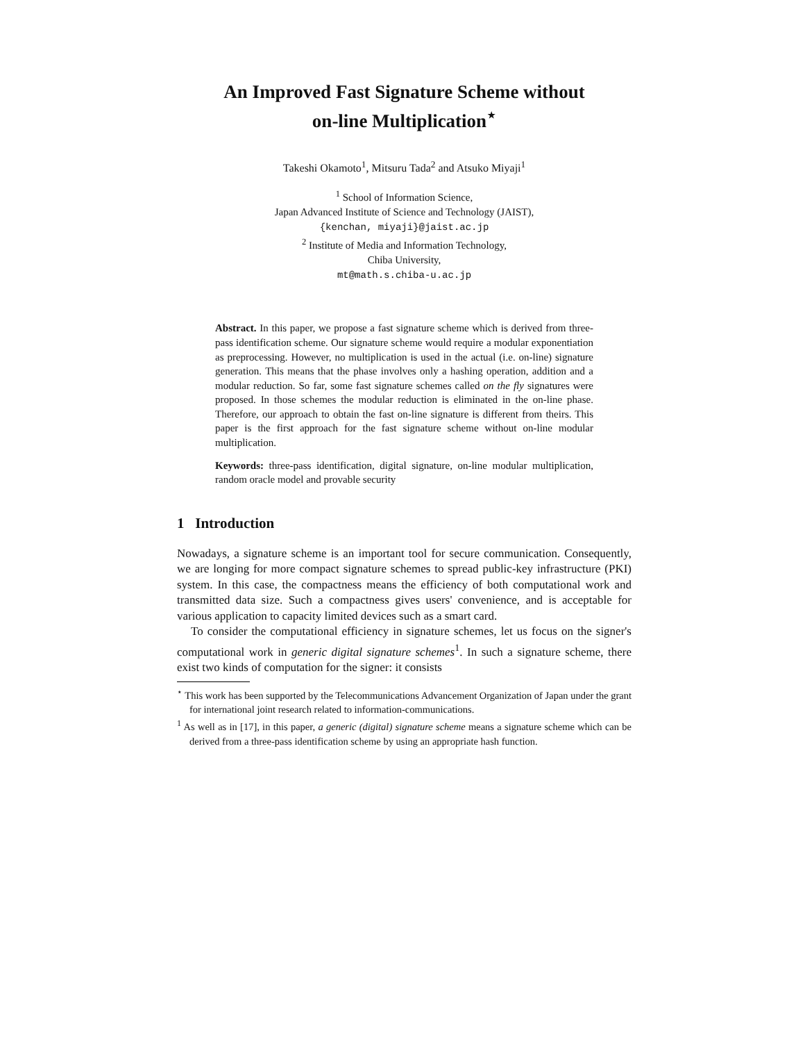An Improved Fast Signature Scheme without
on-line Multiplication<sup>⋆</sup>
Takeshi Okamoto<sup>1</sup>, Mitsuru Tada<sup>2</sup> and Atsuko Miyaji<sup>1</sup>
<sup>1</sup> School of Information Science,
Japan Advanced Institute of Science and Technology (JAIST),
{kenchan, miyaji}@jaist.ac.jp
<sup>2</sup> Institute of Media and Information Technology,
Chiba University,
mt@math.s.chiba-u.ac.jp
Abstract. In this paper, we propose a fast signature scheme which is derived from three-pass identification scheme. Our signature scheme would require a modular exponentiation as preprocessing. However, no multiplication is used in the actual (i.e. on-line) signature generation. This means that the phase involves only a hashing operation, addition and a modular reduction. So far, some fast signature schemes called on the fly signatures were proposed. In those schemes the modular reduction is eliminated in the on-line phase. Therefore, our approach to obtain the fast on-line signature is different from theirs. This paper is the first approach for the fast signature scheme without on-line modular multiplication.
Keywords: three-pass identification, digital signature, on-line modular multiplication, random oracle model and provable security
1 Introduction
Nowadays, a signature scheme is an important tool for secure communication. Consequently, we are longing for more compact signature schemes to spread public-key infrastructure (PKI) system. In this case, the compactness means the efficiency of both computational work and transmitted data size. Such a compactness gives users' convenience, and is acceptable for various application to capacity limited devices such as a smart card.
To consider the computational efficiency in signature schemes, let us focus on the signer's computational work in generic digital signature schemes<sup>1</sup>. In such a signature scheme, there exist two kinds of computation for the signer: it consists
<sup>⋆</sup> This work has been supported by the Telecommunications Advancement Organization of Japan under the grant for international joint research related to information-communications.
<sup>1</sup> As well as in [17], in this paper, a generic (digital) signature scheme means a signature scheme which can be derived from a three-pass identification scheme by using an appropriate hash function.